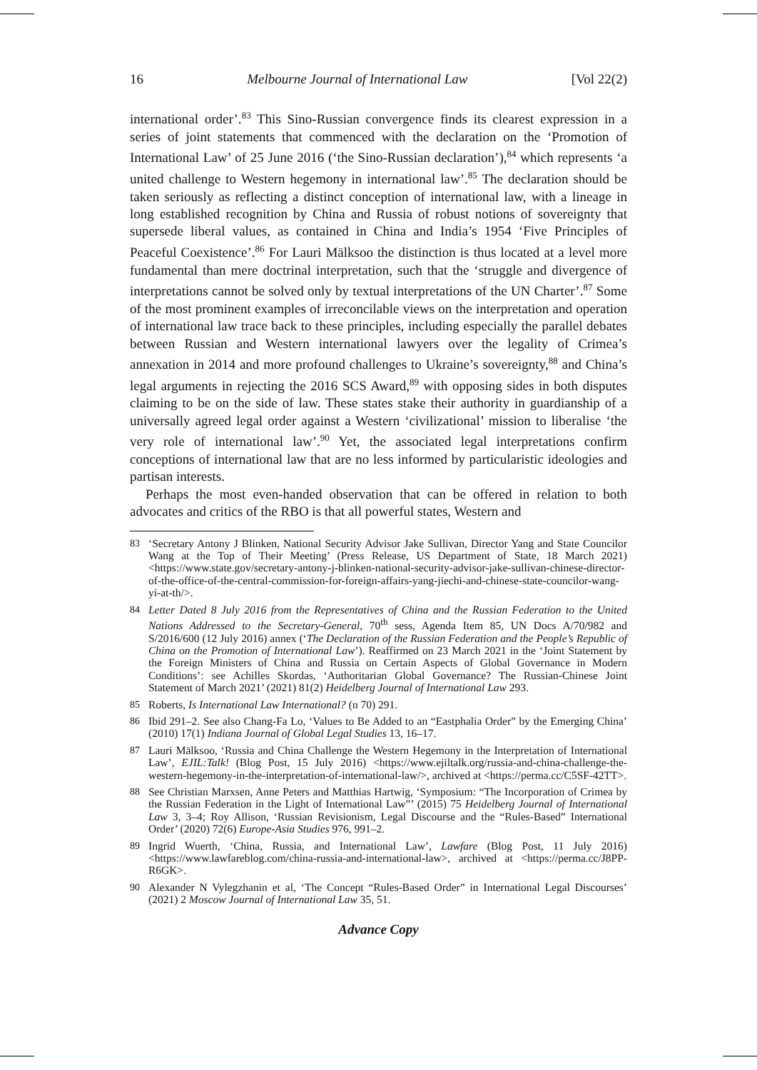16 Melbourne Journal of International Law [Vol 22(2)
international order’.<sup>83</sup> This Sino-Russian convergence finds its clearest expression in a series of joint statements that commenced with the declaration on the ‘Promotion of International Law’ of 25 June 2016 (‘the Sino-Russian declaration’),<sup>84</sup> which represents ‘a united challenge to Western hegemony in international law’.<sup>85</sup> The declaration should be taken seriously as reflecting a distinct conception of international law, with a lineage in long established recognition by China and Russia of robust notions of sovereignty that supersede liberal values, as contained in China and India’s 1954 ‘Five Principles of Peaceful Coexistence’.<sup>86</sup> For Lauri Mälksoo the distinction is thus located at a level more fundamental than mere doctrinal interpretation, such that the ‘struggle and divergence of interpretations cannot be solved only by textual interpretations of the UN Charter’.<sup>87</sup> Some of the most prominent examples of irreconcilable views on the interpretation and operation of international law trace back to these principles, including especially the parallel debates between Russian and Western international lawyers over the legality of Crimea’s annexation in 2014 and more profound challenges to Ukraine’s sovereignty,<sup>88</sup> and China’s legal arguments in rejecting the 2016 SCS Award,<sup>89</sup> with opposing sides in both disputes claiming to be on the side of law. These states stake their authority in guardianship of a universally agreed legal order against a Western ‘civilizational’ mission to liberalise ‘the very role of international law’.<sup>90</sup> Yet, the associated legal interpretations confirm conceptions of international law that are no less informed by particularistic ideologies and partisan interests.
Perhaps the most even-handed observation that can be offered in relation to both advocates and critics of the RBO is that all powerful states, Western and
83 ‘Secretary Antony J Blinken, National Security Advisor Jake Sullivan, Director Yang and State Councilor Wang at the Top of Their Meeting’ (Press Release, US Department of State, 18 March 2021) <https://www.state.gov/secretary-antony-j-blinken-national-security-advisor-jake-sullivan-chinese-director-of-the-office-of-the-central-commission-for-foreign-affairs-yang-jiechi-and-chinese-state-councilor-wang-yi-at-th/>.
84 Letter Dated 8 July 2016 from the Representatives of China and the Russian Federation to the United Nations Addressed to the Secretary-General, 70<sup>th</sup> sess, Agenda Item 85, UN Docs A/70/982 and S/2016/600 (12 July 2016) annex (‘The Declaration of the Russian Federation and the People’s Republic of China on the Promotion of International Law’). Reaffirmed on 23 March 2021 in the ‘Joint Statement by the Foreign Ministers of China and Russia on Certain Aspects of Global Governance in Modern Conditions’: see Achilles Skordas, ‘Authoritarian Global Governance? The Russian-Chinese Joint Statement of March 2021’ (2021) 81(2) Heidelberg Journal of International Law 293.
85 Roberts, Is International Law International? (n 70) 291.
86 Ibid 291–2. See also Chang-Fa Lo, ‘Values to Be Added to an “Eastphalia Order” by the Emerging China’ (2010) 17(1) Indiana Journal of Global Legal Studies 13, 16–17.
87 Lauri Mälksoo, ‘Russia and China Challenge the Western Hegemony in the Interpretation of International Law’, EJIL:Talk! (Blog Post, 15 July 2016) <https://www.ejiltalk.org/russia-and-china-challenge-the-western-hegemony-in-the-interpretation-of-international-law/>, archived at <https://perma.cc/C5SF-42TT>.
88 See Christian Marxsen, Anne Peters and Matthias Hartwig, ‘Symposium: “The Incorporation of Crimea by the Russian Federation in the Light of International Law”’ (2015) 75 Heidelberg Journal of International Law 3, 3–4; Roy Allison, ‘Russian Revisionism, Legal Discourse and the “Rules-Based” International Order’ (2020) 72(6) Europe-Asia Studies 976, 991–2.
89 Ingrid Wuerth, ‘China, Russia, and International Law’, Lawfare (Blog Post, 11 July 2016) <https://www.lawfareblog.com/china-russia-and-international-law>, archived at <https://perma.cc/J8PP-R6GK>.
90 Alexander N Vylegzhanin et al, ‘The Concept “Rules-Based Order” in International Legal Discourses’ (2021) 2 Moscow Journal of International Law 35, 51.
Advance Copy